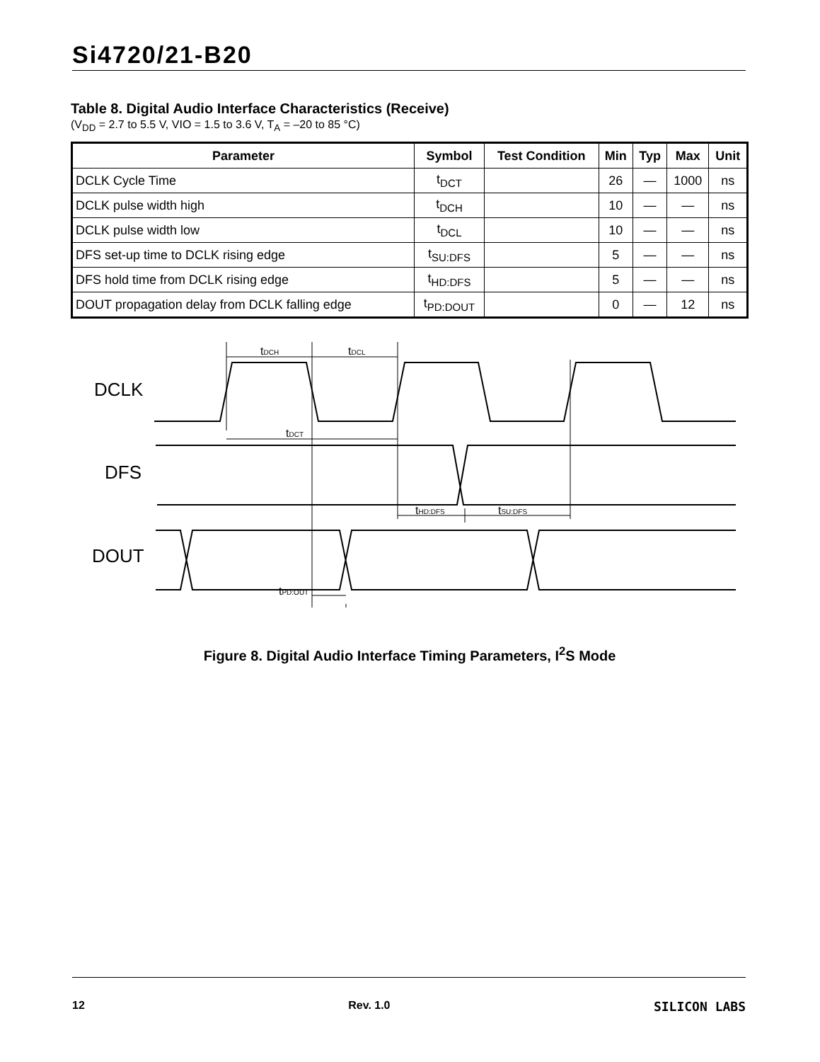Si4720/21-B20
Table 8. Digital Audio Interface Characteristics (Receive)
(V<sub>DD</sub> = 2.7 to 5.5 V, VIO = 1.5 to 3.6 V, T<sub>A</sub> = –20 to 85 °C)
| Parameter | Symbol | Test Condition | Min | Typ | Max | Unit |
| --- | --- | --- | --- | --- | --- | --- |
| DCLK Cycle Time | t<sub>DCT</sub> | | 26 | — | 1000 | ns |
| DCLK pulse width high | t<sub>DCH</sub> | | 10 | — | — | ns |
| DCLK pulse width low | t<sub>DCL</sub> | | 10 | — | — | ns |
| DFS set-up time to DCLK rising edge | t<sub>SU:DFS</sub> | | 5 | — | — | ns |
| DFS hold time from DCLK rising edge | t<sub>HD:DFS</sub> | | 5 | — | — | ns |
| DOUT propagation delay from DCLK falling edge | t<sub>PD:DOUT</sub> | | 0 | — | 12 | ns |
DCLK
DFS
DOUT
tDCH
tDCL
tDCT
tHD:DFS
tSU:DFS
tPD:OUT
Figure 8. Digital Audio Interface Timing Parameters, I<sup>2</sup>S Mode
12 Rev. 1.0 SILICON LABS